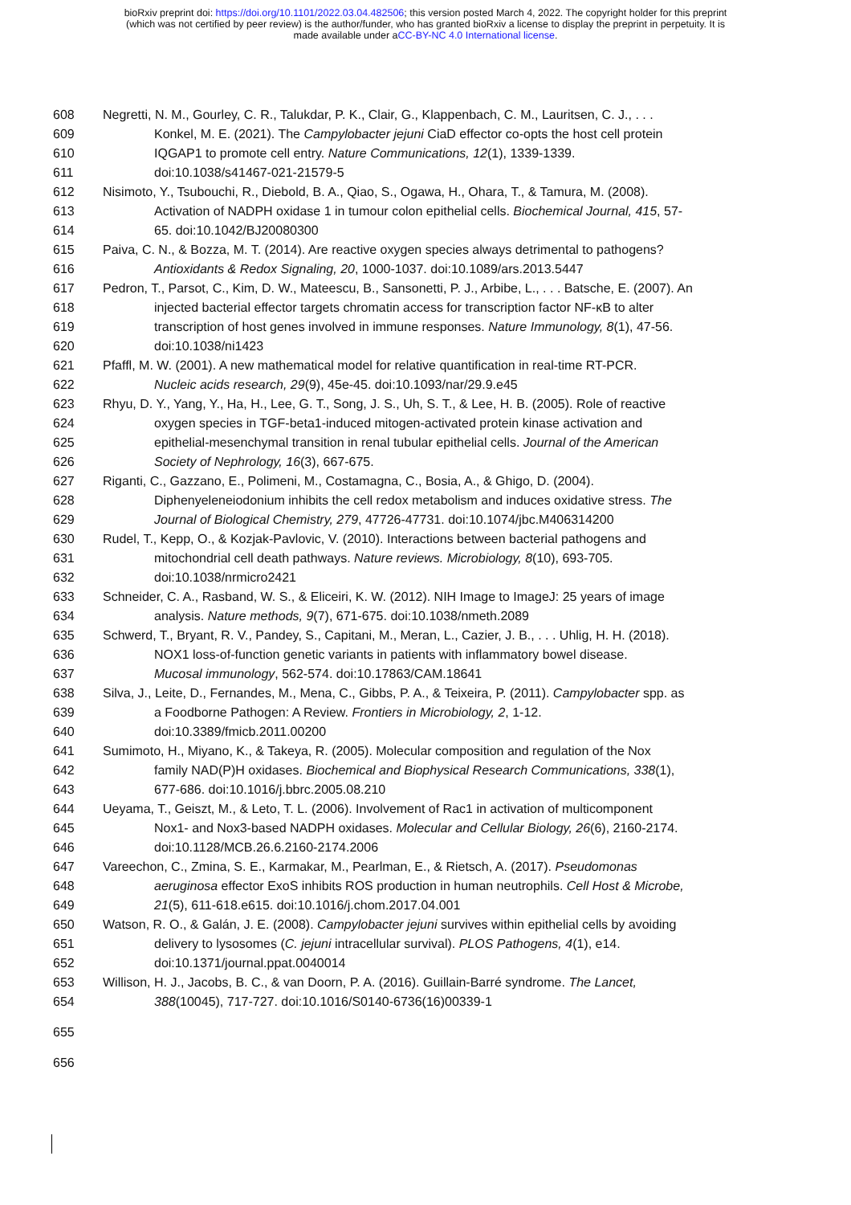bioRxiv preprint doi: https://doi.org/10.1101/2022.03.04.482506; this version posted March 4, 2022. The copyright holder for this preprint
(which was not certified by peer review) is the author/funder, who has granted bioRxiv a license to display the preprint in perpetuity. It is
made available under aCC-BY-NC 4.0 International license.
608 Negretti, N. M., Gourley, C. R., Talukdar, P. K., Clair, G., Klappenbach, C. M., Lauritsen, C. J., . . .
609 Konkel, M. E. (2021). The Campylobacter jejuni CiaD effector co-opts the host cell protein
610 IQGAP1 to promote cell entry. Nature Communications, 12(1), 1339-1339.
611 doi:10.1038/s41467-021-21579-5
612 Nisimoto, Y., Tsubouchi, R., Diebold, B. A., Qiao, S., Ogawa, H., Ohara, T., & Tamura, M. (2008).
613 Activation of NADPH oxidase 1 in tumour colon epithelial cells. Biochemical Journal, 415, 57-
614 65. doi:10.1042/BJ20080300
615 Paiva, C. N., & Bozza, M. T. (2014). Are reactive oxygen species always detrimental to pathogens?
616 Antioxidants & Redox Signaling, 20, 1000-1037. doi:10.1089/ars.2013.5447
617 Pedron, T., Parsot, C., Kim, D. W., Mateescu, B., Sansonetti, P. J., Arbibe, L., . . . Batsche, E. (2007). An
618 injected bacterial effector targets chromatin access for transcription factor NF-κB to alter
619 transcription of host genes involved in immune responses. Nature Immunology, 8(1), 47-56.
620 doi:10.1038/ni1423
621 Pfaffl, M. W. (2001). A new mathematical model for relative quantification in real-time RT-PCR.
622 Nucleic acids research, 29(9), 45e-45. doi:10.1093/nar/29.9.e45
623 Rhyu, D. Y., Yang, Y., Ha, H., Lee, G. T., Song, J. S., Uh, S. T., & Lee, H. B. (2005). Role of reactive
624 oxygen species in TGF-beta1-induced mitogen-activated protein kinase activation and
625 epithelial-mesenchymal transition in renal tubular epithelial cells. Journal of the American
626 Society of Nephrology, 16(3), 667-675.
627 Riganti, C., Gazzano, E., Polimeni, M., Costamagna, C., Bosia, A., & Ghigo, D. (2004).
628 Diphenyeleneiodonium inhibits the cell redox metabolism and induces oxidative stress. The
629 Journal of Biological Chemistry, 279, 47726-47731. doi:10.1074/jbc.M406314200
630 Rudel, T., Kepp, O., & Kozjak-Pavlovic, V. (2010). Interactions between bacterial pathogens and
631 mitochondrial cell death pathways. Nature reviews. Microbiology, 8(10), 693-705.
632 doi:10.1038/nrmicro2421
633 Schneider, C. A., Rasband, W. S., & Eliceiri, K. W. (2012). NIH Image to ImageJ: 25 years of image
634 analysis. Nature methods, 9(7), 671-675. doi:10.1038/nmeth.2089
635 Schwerd, T., Bryant, R. V., Pandey, S., Capitani, M., Meran, L., Cazier, J. B., . . . Uhlig, H. H. (2018).
636 NOX1 loss-of-function genetic variants in patients with inflammatory bowel disease.
637 Mucosal immunology, 562-574. doi:10.17863/CAM.18641
638 Silva, J., Leite, D., Fernandes, M., Mena, C., Gibbs, P. A., & Teixeira, P. (2011). Campylobacter spp. as
639 a Foodborne Pathogen: A Review. Frontiers in Microbiology, 2, 1-12.
640 doi:10.3389/fmicb.2011.00200
641 Sumimoto, H., Miyano, K., & Takeya, R. (2005). Molecular composition and regulation of the Nox
642 family NAD(P)H oxidases. Biochemical and Biophysical Research Communications, 338(1),
643 677-686. doi:10.1016/j.bbrc.2005.08.210
644 Ueyama, T., Geiszt, M., & Leto, T. L. (2006). Involvement of Rac1 in activation of multicomponent
645 Nox1- and Nox3-based NADPH oxidases. Molecular and Cellular Biology, 26(6), 2160-2174.
646 doi:10.1128/MCB.26.6.2160-2174.2006
647 Vareechon, C., Zmina, S. E., Karmakar, M., Pearlman, E., & Rietsch, A. (2017). Pseudomonas
648 aeruginosa effector ExoS inhibits ROS production in human neutrophils. Cell Host & Microbe,
649 21(5), 611-618.e615. doi:10.1016/j.chom.2017.04.001
650 Watson, R. O., & Galán, J. E. (2008). Campylobacter jejuni survives within epithelial cells by avoiding
651 delivery to lysosomes (C. jejuni intracellular survival). PLOS Pathogens, 4(1), e14.
652 doi:10.1371/journal.ppat.0040014
653 Willison, H. J., Jacobs, B. C., & van Doorn, P. A. (2016). Guillain-Barré syndrome. The Lancet,
654 388(10045), 717-727. doi:10.1016/S0140-6736(16)00339-1
655
656